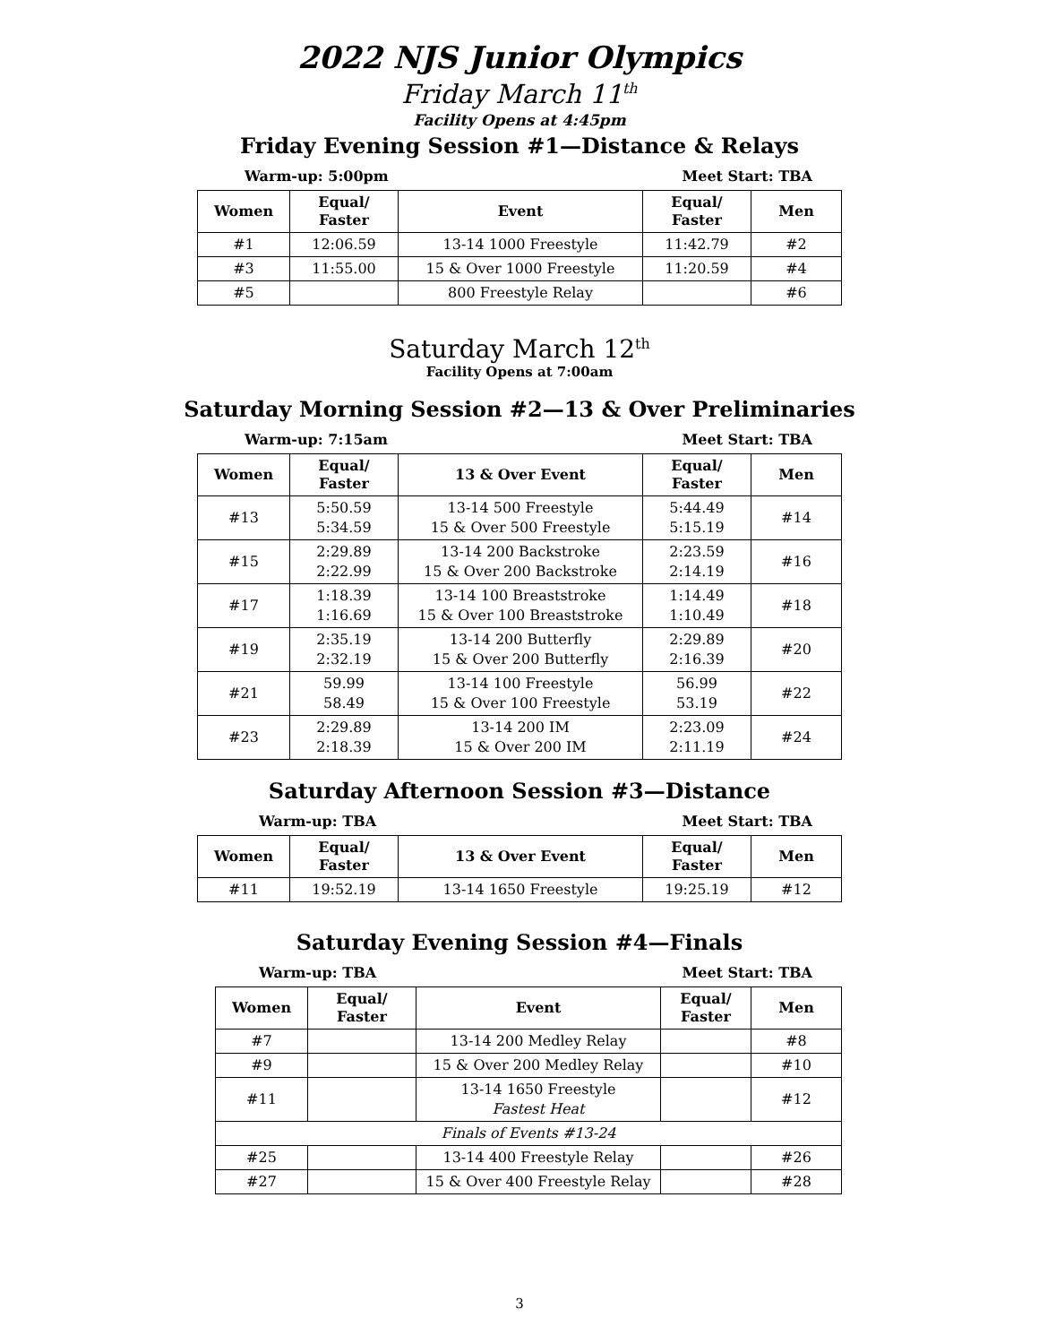2022 NJS Junior Olympics
Friday March 11<sup>th</sup>
Facility Opens at 4:45pm
Friday Evening Session #1—Distance & Relays
Warm-up: 5:00pm Meet Start: TBA
| Women | Equal/ Faster | Event | Equal/ Faster | Men |
| --- | --- | --- | --- | --- |
| #1 | 12:06.59 | 13-14 1000 Freestyle | 11:42.79 | #2 |
| #3 | 11:55.00 | 15 & Over 1000 Freestyle | 11:20.59 | #4 |
| #5 | | 800 Freestyle Relay | | #6 |
Saturday March 12<sup>th</sup>
Facility Opens at 7:00am
Saturday Morning Session #2—13 & Over Preliminaries
Warm-up: 7:15am Meet Start: TBA
| Women | Equal/ Faster | 13 & Over Event | Equal/ Faster | Men |
| --- | --- | --- | --- | --- |
| #13 | 5:50.59 5:34.59 | 13-14 500 Freestyle 15 & Over 500 Freestyle | 5:44.49 5:15.19 | #14 |
| #15 | 2:29.89 2:22.99 | 13-14 200 Backstroke 15 & Over 200 Backstroke | 2:23.59 2:14.19 | #16 |
| #17 | 1:18.39 1:16.69 | 13-14 100 Breaststroke 15 & Over 100 Breaststroke | 1:14.49 1:10.49 | #18 |
| #19 | 2:35.19 2:32.19 | 13-14 200 Butterfly 15 & Over 200 Butterfly | 2:29.89 2:16.39 | #20 |
| #21 | 59.99 58.49 | 13-14 100 Freestyle 15 & Over 100 Freestyle | 56.99 53.19 | #22 |
| #23 | 2:29.89 2:18.39 | 13-14 200 IM 15 & Over 200 IM | 2:23.09 2:11.19 | #24 |
Saturday Afternoon Session #3—Distance
Warm-up: TBA Meet Start: TBA
| Women | Equal/ Faster | 13 & Over Event | Equal/ Faster | Men |
| --- | --- | --- | --- | --- |
| #11 | 19:52.19 | 13-14 1650 Freestyle | 19:25.19 | #12 |
Saturday Evening Session #4—Finals
Warm-up: TBA Meet Start: TBA
| Women | Equal/ Faster | Event | Equal/ Faster | Men |
| --- | --- | --- | --- | --- |
| #7 | | 13-14 200 Medley Relay | | #8 |
| #9 | | 15 & Over 200 Medley Relay | | #10 |
| #11 | | 13-14 1650 Freestyle Fastest Heat | | #12 |
| Finals of Events #13-24 | | | | |
| #25 | | 13-14 400 Freestyle Relay | | #26 |
| #27 | | 15 & Over 400 Freestyle Relay | | #28 |
3